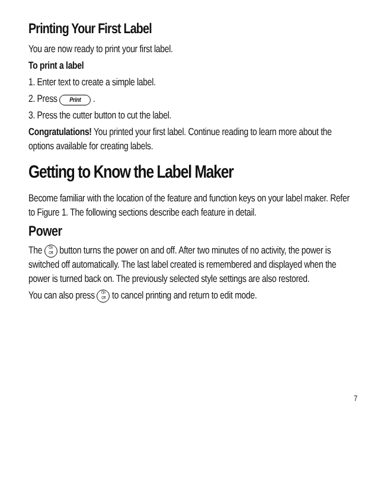Printing Your First Label
You are now ready to print your first label.
To print a label
1. Enter text to create a simple label.
2. Press Print .
3. Press the cutter button to cut the label.
Congratulations! You printed your first label. Continue reading to learn more about the options available for creating labels.
Getting to Know the Label Maker
Become familiar with the location of the feature and function keys on your label maker. Refer to Figure 1. The following sections describe each feature in detail.
Power
The On
Off button turns the power on and off. After two minutes of no activity, the power is switched off automatically. The last label created is remembered and displayed when the power is turned back on. The previously selected style settings are also restored.
You can also press On
Off to cancel printing and return to edit mode.
7